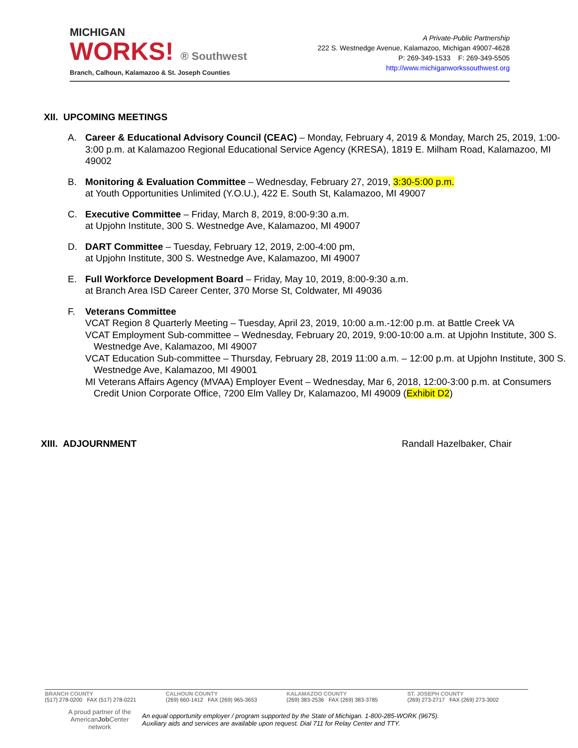MICHIGAN
WORKS! ® Southwest
Branch, Calhoun, Kalamazoo & St. Joseph Counties
A Private-Public Partnership
222 S. Westnedge Avenue, Kalamazoo, Michigan 49007-4628
P: 269-349-1533 F: 269-349-5505
http://www.michiganworkssouthwest.org
XII. UPCOMING MEETINGS
A. Career & Educational Advisory Council (CEAC) – Monday, February 4, 2019 & Monday, March 25, 2019, 1:00-3:00 p.m. at Kalamazoo Regional Educational Service Agency (KRESA), 1819 E. Milham Road, Kalamazoo, MI 49002
B. Monitoring & Evaluation Committee – Wednesday, February 27, 2019, 3:30-5:00 p.m.
at Youth Opportunities Unlimited (Y.O.U.), 422 E. South St, Kalamazoo, MI 49007
C. Executive Committee – Friday, March 8, 2019, 8:00-9:30 a.m.
at Upjohn Institute, 300 S. Westnedge Ave, Kalamazoo, MI 49007
D. DART Committee – Tuesday, February 12, 2019, 2:00-4:00 pm,
at Upjohn Institute, 300 S. Westnedge Ave, Kalamazoo, MI 49007
E. Full Workforce Development Board – Friday, May 10, 2019, 8:00-9:30 a.m.
at Branch Area ISD Career Center, 370 Morse St, Coldwater, MI 49036
F. Veterans Committee
VCAT Region 8 Quarterly Meeting – Tuesday, April 23, 2019, 10:00 a.m.-12:00 p.m. at Battle Creek VA
VCAT Employment Sub-committee – Wednesday, February 20, 2019, 9:00-10:00 a.m. at Upjohn Institute, 300 S. Westnedge Ave, Kalamazoo, MI 49007
VCAT Education Sub-committee – Thursday, February 28, 2019 11:00 a.m. – 12:00 p.m. at Upjohn Institute, 300 S. Westnedge Ave, Kalamazoo, MI 49001
MI Veterans Affairs Agency (MVAA) Employer Event – Wednesday, Mar 6, 2018, 12:00-3:00 p.m. at Consumers Credit Union Corporate Office, 7200 Elm Valley Dr, Kalamazoo, MI 49009 (Exhibit D2)
XIII. ADJOURNMENT Randall Hazelbaker, Chair
BRANCH COUNTY
(517) 278-0200 FAX (517) 278-0221
CALHOUN COUNTY
(269) 660-1412 FAX (269) 965-3653
KALAMAZOO COUNTY
(269) 383-2536 FAX (269) 383-3785
ST. JOSEPH COUNTY
(269) 273-2717 FAX (269) 273-3002
A proud partner of the
AmericanJob Center
network
An equal opportunity employer / program supported by the State of Michigan. 1-800-285-WORK (9675).
Auxiliary aids and services are available upon request. Dial 711 for Relay Center and TTY.